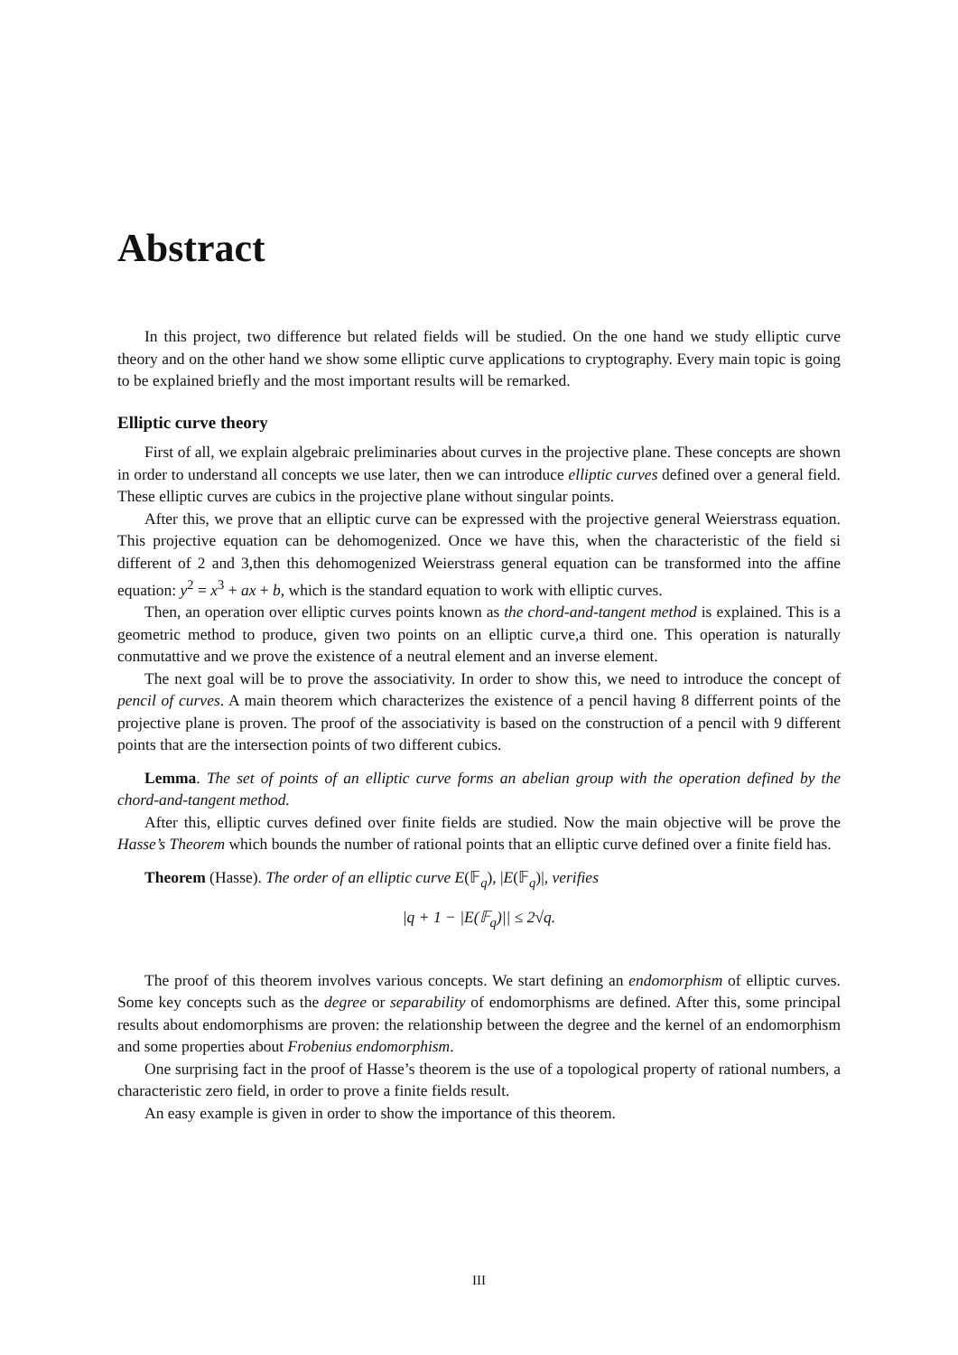Abstract
In this project, two difference but related fields will be studied. On the one hand we study elliptic curve theory and on the other hand we show some elliptic curve applications to cryptography. Every main topic is going to be explained briefly and the most important results will be remarked.
Elliptic curve theory
First of all, we explain algebraic preliminaries about curves in the projective plane. These concepts are shown in order to understand all concepts we use later, then we can introduce elliptic curves defined over a general field. These elliptic curves are cubics in the projective plane without singular points.
After this, we prove that an elliptic curve can be expressed with the projective general Weierstrass equation. This projective equation can be dehomogenized. Once we have this, when the characteristic of the field si different of 2 and 3,then this dehomogenized Weierstrass general equation can be transformed into the affine equation: y<sup>2</sup> = x<sup>3</sup> + ax + b, which is the standard equation to work with elliptic curves.
Then, an operation over elliptic curves points known as the chord-and-tangent method is explained. This is a geometric method to produce, given two points on an elliptic curve,a third one. This operation is naturally conmutattive and we prove the existence of a neutral element and an inverse element.
The next goal will be to prove the associativity. In order to show this, we need to introduce the concept of pencil of curves. A main theorem which characterizes the existence of a pencil having 8 differrent points of the projective plane is proven. The proof of the associativity is based on the construction of a pencil with 9 different points that are the intersection points of two different cubics.
Lemma. The set of points of an elliptic curve forms an abelian group with the operation defined by the chord-and-tangent method.
After this, elliptic curves defined over finite fields are studied. Now the main objective will be prove the Hasse’s Theorem which bounds the number of rational points that an elliptic curve defined over a finite field has.
Theorem (Hasse). The order of an elliptic curve E(𝔽<sub>q</sub>), |E(𝔽<sub>q</sub>)|, verifies
|q + 1 − |E(𝔽<sub>q</sub>)|| ≤ 2√q.
The proof of this theorem involves various concepts. We start defining an endomorphism of elliptic curves. Some key concepts such as the degree or separability of endomorphisms are defined. After this, some principal results about endomorphisms are proven: the relationship between the degree and the kernel of an endomorphism and some properties about Frobenius endomorphism.
One surprising fact in the proof of Hasse’s theorem is the use of a topological property of rational numbers, a characteristic zero field, in order to prove a finite fields result.
An easy example is given in order to show the importance of this theorem.
III